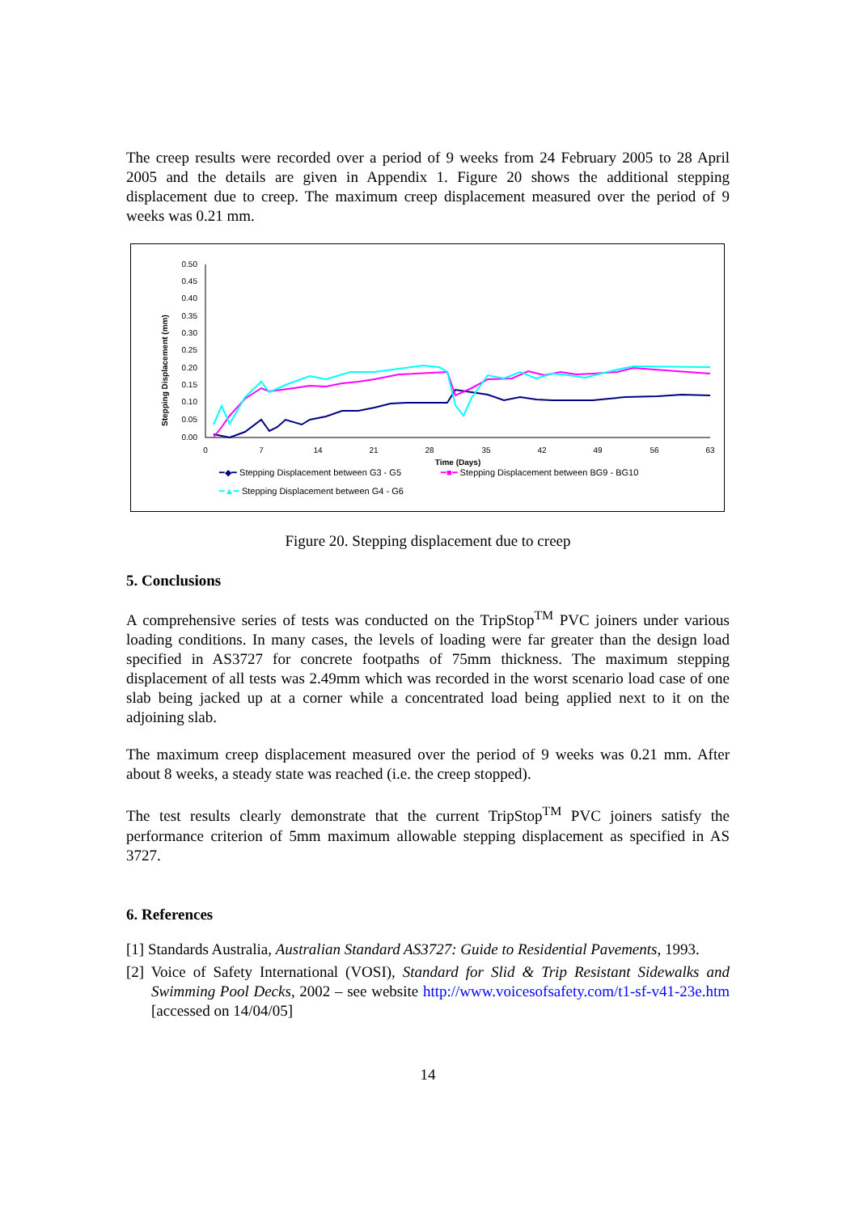The creep results were recorded over a period of 9 weeks from 24 February 2005 to 28 April 2005 and the details are given in Appendix 1. Figure 20 shows the additional stepping displacement due to creep. The maximum creep displacement measured over the period of 9 weeks was 0.21 mm.
Stepping Displacement (mm)
0.50
0.45
0.40
0.35
0.30
0.25
0.20
0.15
0.10
0.05
0.00
0
7
14
21
28
35
42
49
56
63
Time (Days)
━◆━ Stepping Displacement between G3 - G5 ━■━ Stepping Displacement between BG9 - BG10
━▲━ Stepping Displacement between G4 - G6
Figure 20. Stepping displacement due to creep
5. Conclusions
A comprehensive series of tests was conducted on the TripStop<sup>TM</sup> PVC joiners under various loading conditions. In many cases, the levels of loading were far greater than the design load specified in AS3727 for concrete footpaths of 75mm thickness. The maximum stepping displacement of all tests was 2.49mm which was recorded in the worst scenario load case of one slab being jacked up at a corner while a concentrated load being applied next to it on the adjoining slab.
The maximum creep displacement measured over the period of 9 weeks was 0.21 mm. After about 8 weeks, a steady state was reached (i.e. the creep stopped).
The test results clearly demonstrate that the current TripStop<sup>TM</sup> PVC joiners satisfy the performance criterion of 5mm maximum allowable stepping displacement as specified in AS 3727.
6. References
[1] Standards Australia, Australian Standard AS3727: Guide to Residential Pavements, 1993.
[2] Voice of Safety International (VOSI), Standard for Slid & Trip Resistant Sidewalks and Swimming Pool Decks, 2002 – see website http://www.voicesofsafety.com/t1-sf-v41-23e.htm [accessed on 14/04/05]
14